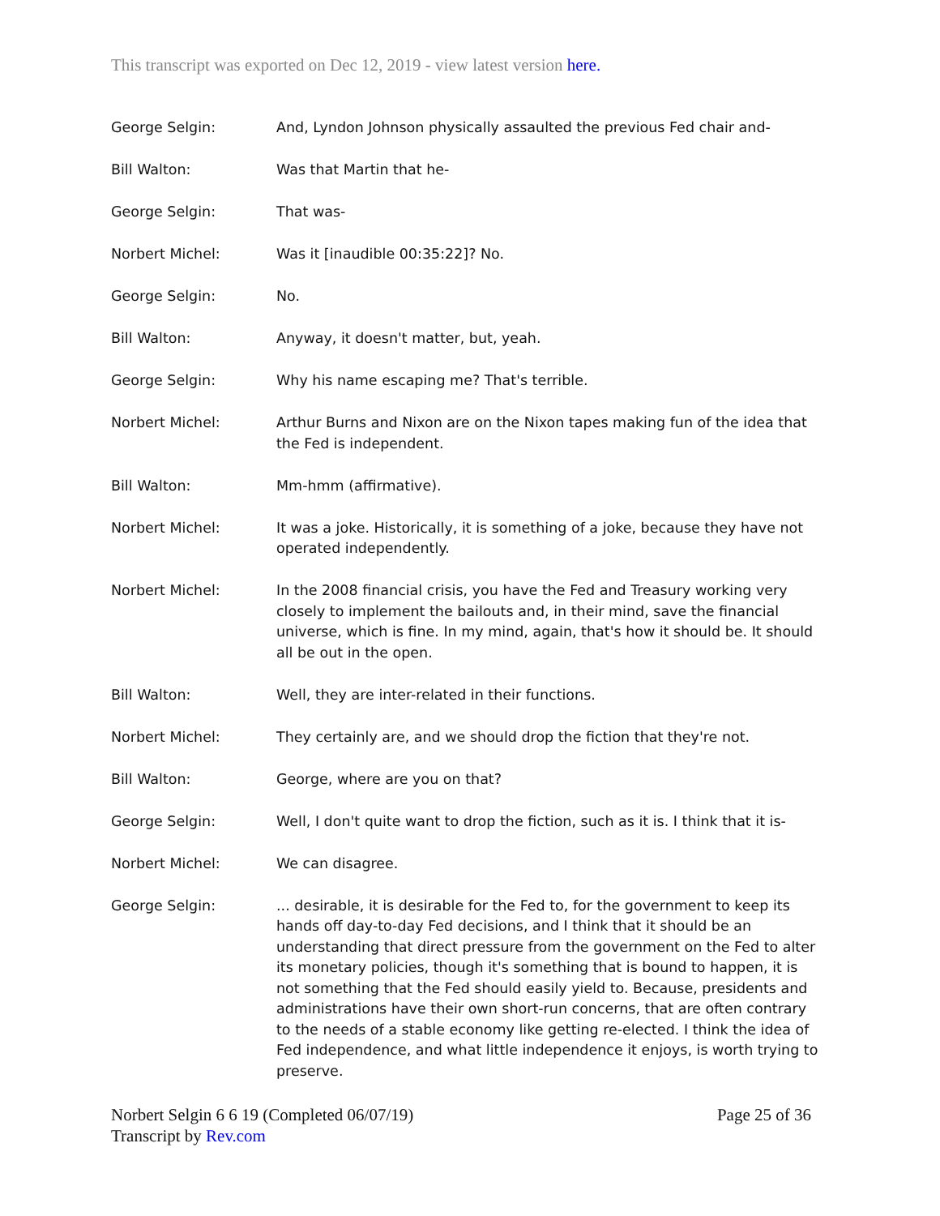This transcript was exported on Dec 12, 2019 - view latest version here.
George Selgin: And, Lyndon Johnson physically assaulted the previous Fed chair and-
Bill Walton: Was that Martin that he-
George Selgin: That was-
Norbert Michel: Was it [inaudible 00:35:22]? No.
George Selgin: No.
Bill Walton: Anyway, it doesn't matter, but, yeah.
George Selgin: Why his name escaping me? That's terrible.
Norbert Michel: Arthur Burns and Nixon are on the Nixon tapes making fun of the idea that the Fed is independent.
Bill Walton: Mm-hmm (affirmative).
Norbert Michel: It was a joke. Historically, it is something of a joke, because they have not operated independently.
Norbert Michel: In the 2008 financial crisis, you have the Fed and Treasury working very closely to implement the bailouts and, in their mind, save the financial universe, which is fine. In my mind, again, that's how it should be. It should all be out in the open.
Bill Walton: Well, they are inter-related in their functions.
Norbert Michel: They certainly are, and we should drop the fiction that they're not.
Bill Walton: George, where are you on that?
George Selgin: Well, I don't quite want to drop the fiction, such as it is. I think that it is-
Norbert Michel: We can disagree.
George Selgin: ... desirable, it is desirable for the Fed to, for the government to keep its hands off day-to-day Fed decisions, and I think that it should be an understanding that direct pressure from the government on the Fed to alter its monetary policies, though it's something that is bound to happen, it is not something that the Fed should easily yield to. Because, presidents and administrations have their own short-run concerns, that are often contrary to the needs of a stable economy like getting re-elected. I think the idea of Fed independence, and what little independence it enjoys, is worth trying to preserve.
Norbert Selgin 6 6 19 (Completed 06/07/19)
Transcript by Rev.com
Page 25 of 36